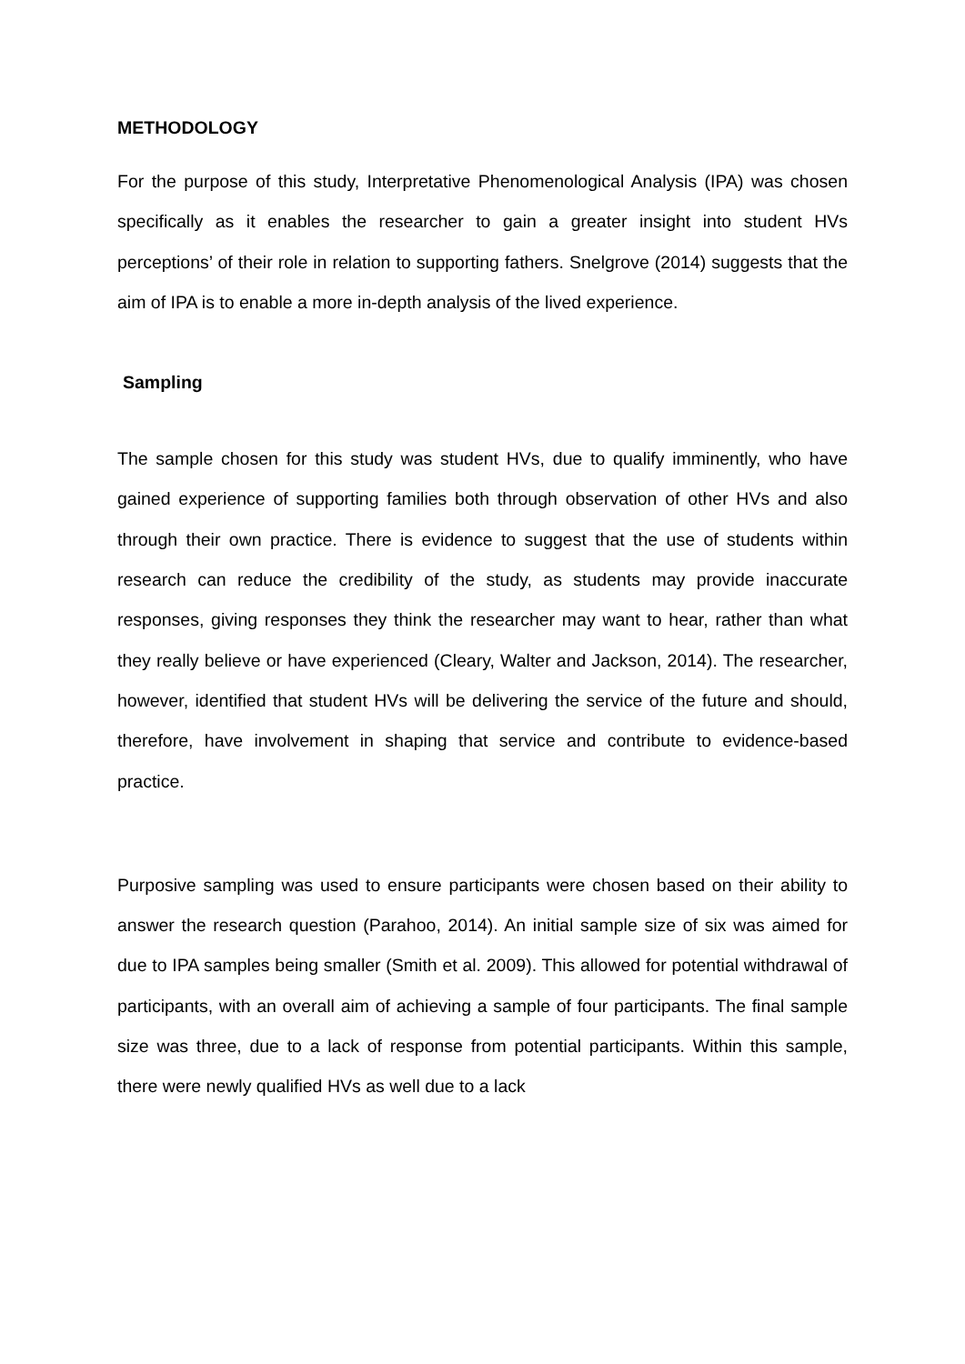METHODOLOGY
For the purpose of this study, Interpretative Phenomenological Analysis (IPA) was chosen specifically as it enables the researcher to gain a greater insight into student HVs perceptions’ of their role in relation to supporting fathers. Snelgrove (2014) suggests that the aim of IPA is to enable a more in-depth analysis of the lived experience.
Sampling
The sample chosen for this study was student HVs, due to qualify imminently, who have gained experience of supporting families both through observation of other HVs and also through their own practice. There is evidence to suggest that the use of students within research can reduce the credibility of the study, as students may provide inaccurate responses, giving responses they think the researcher may want to hear, rather than what they really believe or have experienced (Cleary, Walter and Jackson, 2014). The researcher, however, identified that student HVs will be delivering the service of the future and should, therefore, have involvement in shaping that service and contribute to evidence-based practice.
Purposive sampling was used to ensure participants were chosen based on their ability to answer the research question (Parahoo, 2014). An initial sample size of six was aimed for due to IPA samples being smaller (Smith et al. 2009). This allowed for potential withdrawal of participants, with an overall aim of achieving a sample of four participants. The final sample size was three, due to a lack of response from potential participants. Within this sample, there were newly qualified HVs as well due to a lack